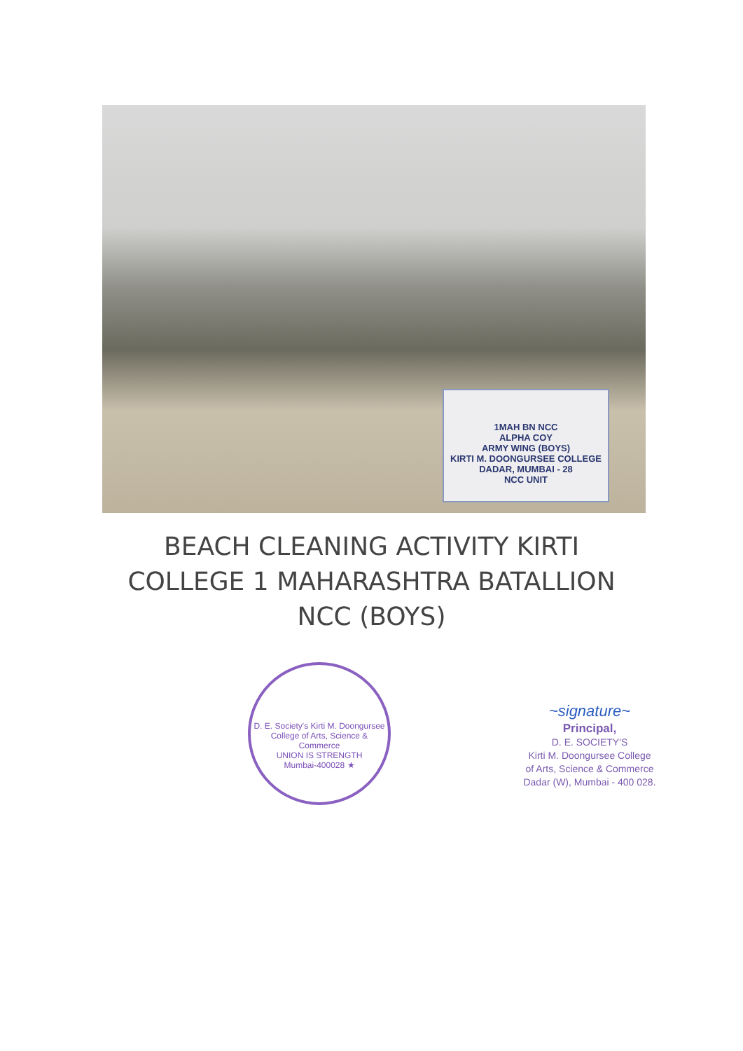1MAH BN NCC
ALPHA COY
ARMY WING (BOYS)
KIRTI M. DOONGURSEE COLLEGE
DADAR, MUMBAI - 28
NCC UNIT
BEACH CLEANING ACTIVITY KIRTI
COLLEGE 1 MAHARASHTRA BATALLION
NCC (BOYS)
D. E. Society's Kirti M. Doongursee College of Arts, Science & Commerce
UNION IS STRENGTH
Mumbai-400028 ★
~signature~
Principal,
D. E. SOCIETY'S
Kirti M. Doongursee College
of Arts, Science & Commerce
Dadar (W), Mumbai - 400 028.